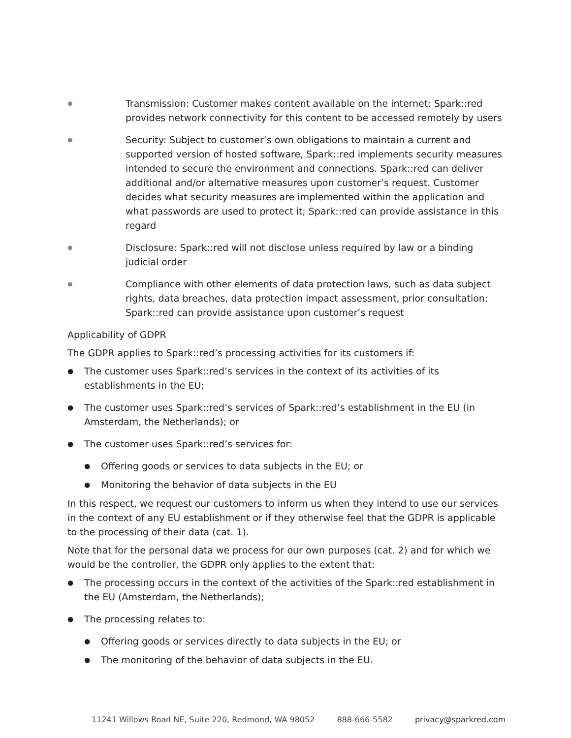●
Transmission: Customer makes content available on the internet; Spark::red provides network connectivity for this content to be accessed remotely by users
●
Security: Subject to customer’s own obligations to maintain a current and supported version of hosted software, Spark::red implements security measures intended to secure the environment and connections. Spark::red can deliver additional and/or alternative measures upon customer’s request. Customer decides what security measures are implemented within the application and what passwords are used to protect it; Spark::red can provide assistance in this regard
●
Disclosure: Spark::red will not disclose unless required by law or a binding judicial order
●
Compliance with other elements of data protection laws, such as data subject rights, data breaches, data protection impact assessment, prior consultation: Spark::red can provide assistance upon customer’s request
Applicability of GDPR
The GDPR applies to Spark::red’s processing activities for its customers if:
●
The customer uses Spark::red’s services in the context of its activities of its establishments in the EU;
●
The customer uses Spark::red’s services of Spark::red’s establishment in the EU (in Amsterdam, the Netherlands); or
●
The customer uses Spark::red’s services for:
●
Offering goods or services to data subjects in the EU; or
●
Monitoring the behavior of data subjects in the EU
In this respect, we request our customers to inform us when they intend to use our services in the context of any EU establishment or if they otherwise feel that the GDPR is applicable to the processing of their data (cat. 1).
Note that for the personal data we process for our own purposes (cat. 2) and for which we would be the controller, the GDPR only applies to the extent that:
●
The processing occurs in the context of the activities of the Spark::red establishment in the EU (Amsterdam, the Netherlands);
●
The processing relates to:
●
Offering goods or services directly to data subjects in the EU; or
●
The monitoring of the behavior of data subjects in the EU.
11241 Willows Road NE, Suite 220, Redmond, WA 98052 888-666-5582 privacy@sparkred.com